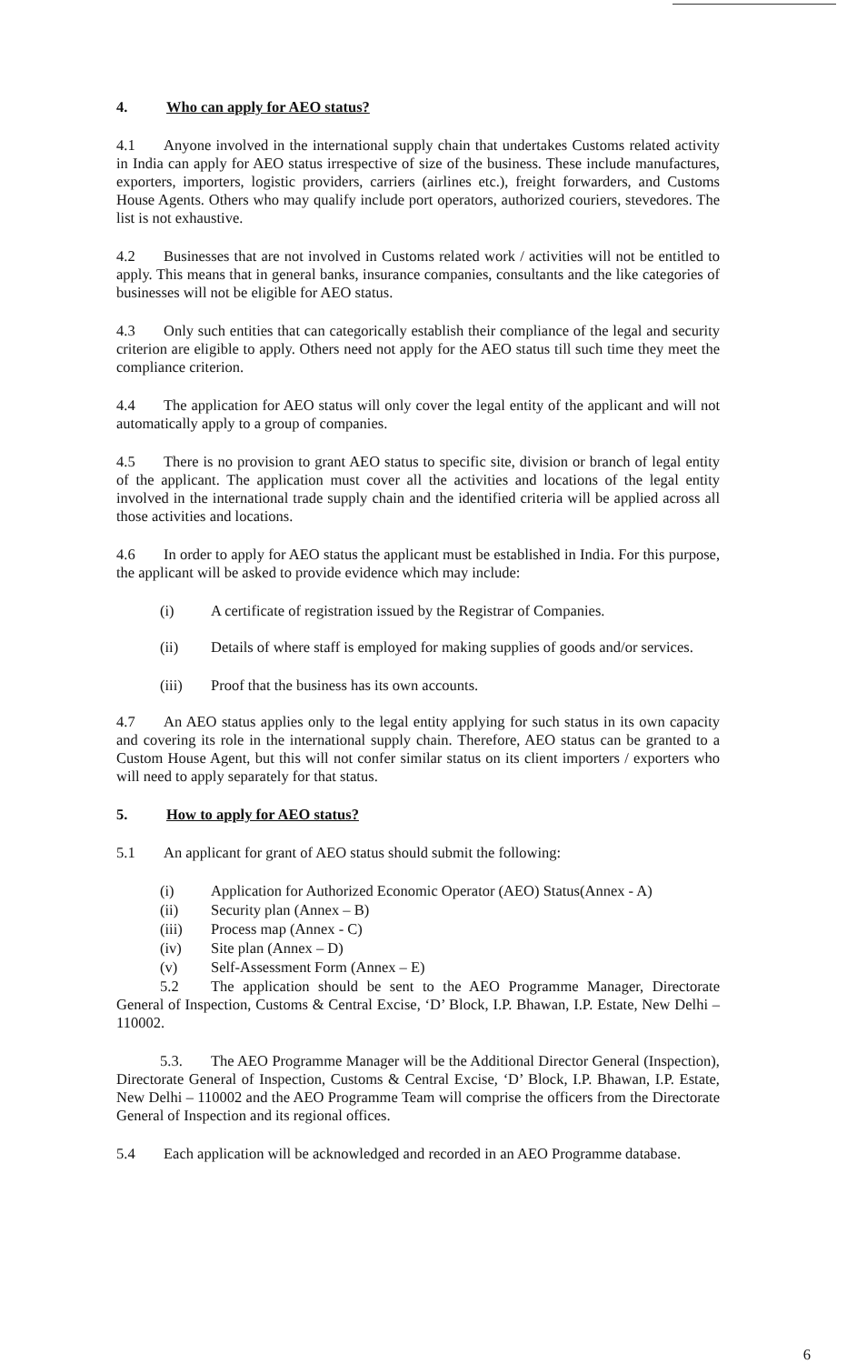4. Who can apply for AEO status?
4.1 Anyone involved in the international supply chain that undertakes Customs related activity in India can apply for AEO status irrespective of size of the business. These include manufactures, exporters, importers, logistic providers, carriers (airlines etc.), freight forwarders, and Customs House Agents. Others who may qualify include port operators, authorized couriers, stevedores. The list is not exhaustive.
4.2 Businesses that are not involved in Customs related work / activities will not be entitled to apply. This means that in general banks, insurance companies, consultants and the like categories of businesses will not be eligible for AEO status.
4.3 Only such entities that can categorically establish their compliance of the legal and security criterion are eligible to apply. Others need not apply for the AEO status till such time they meet the compliance criterion.
4.4 The application for AEO status will only cover the legal entity of the applicant and will not automatically apply to a group of companies.
4.5 There is no provision to grant AEO status to specific site, division or branch of legal entity of the applicant. The application must cover all the activities and locations of the legal entity involved in the international trade supply chain and the identified criteria will be applied across all those activities and locations.
4.6 In order to apply for AEO status the applicant must be established in India. For this purpose, the applicant will be asked to provide evidence which may include:
(i) A certificate of registration issued by the Registrar of Companies.
(ii) Details of where staff is employed for making supplies of goods and/or services.
(iii) Proof that the business has its own accounts.
4.7 An AEO status applies only to the legal entity applying for such status in its own capacity and covering its role in the international supply chain. Therefore, AEO status can be granted to a Custom House Agent, but this will not confer similar status on its client importers / exporters who will need to apply separately for that status.
5. How to apply for AEO status?
5.1 An applicant for grant of AEO status should submit the following:
(i) Application for Authorized Economic Operator (AEO) Status(Annex - A)
(ii) Security plan (Annex – B)
(iii) Process map (Annex - C)
(iv) Site plan (Annex – D)
(v) Self-Assessment Form (Annex – E)
5.2 The application should be sent to the AEO Programme Manager, Directorate General of Inspection, Customs & Central Excise, ‘D’ Block, I.P. Bhawan, I.P. Estate, New Delhi – 110002.
5.3. The AEO Programme Manager will be the Additional Director General (Inspection), Directorate General of Inspection, Customs & Central Excise, ‘D’ Block, I.P. Bhawan, I.P. Estate, New Delhi – 110002 and the AEO Programme Team will comprise the officers from the Directorate General of Inspection and its regional offices.
5.4 Each application will be acknowledged and recorded in an AEO Programme database.
6